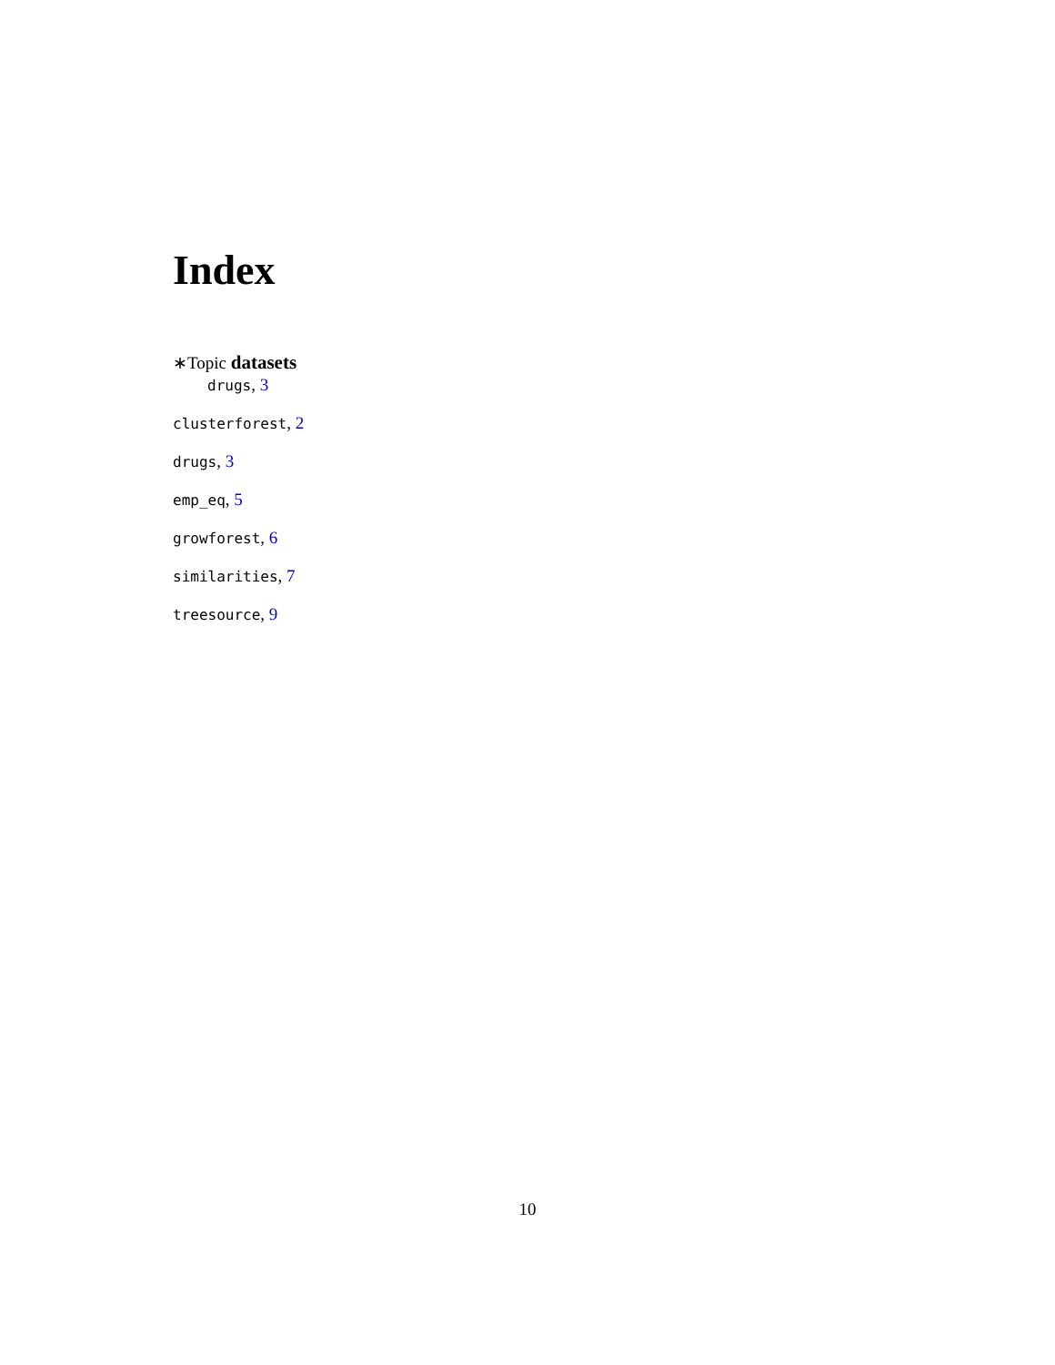Index
∗Topic datasets
drugs, 3
clusterforest, 2
drugs, 3
emp_eq, 5
growforest, 6
similarities, 7
treesource, 9
10